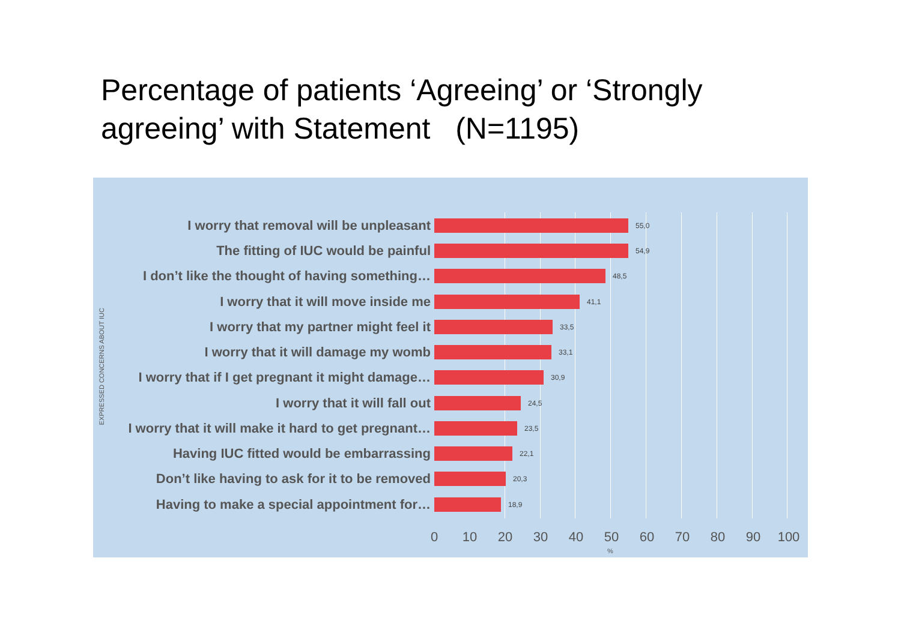Percentage of patients ‘Agreeing’ or ‘Strongly agreeing’ with Statement (N=1195)
EXPRESSED CONCERNS ABOUT IUC
I worry that removal will be unpleasant
55,0
The fitting of IUC would be painful
54,9
I don’t like the thought of having something…
48,5
I worry that it will move inside me
41,1
I worry that my partner might feel it
33,5
I worry that it will damage my womb
33,1
I worry that if I get pregnant it might damage…
30,9
I worry that it will fall out
24,5
I worry that it will make it hard to get pregnant…
23,5
Having IUC fitted would be embarrassing
22,1
Don’t like having to ask for it to be removed
20,3
Having to make a special appointment for…
18,9
0 10 20 30 40 50 60 70 80 90 100
%